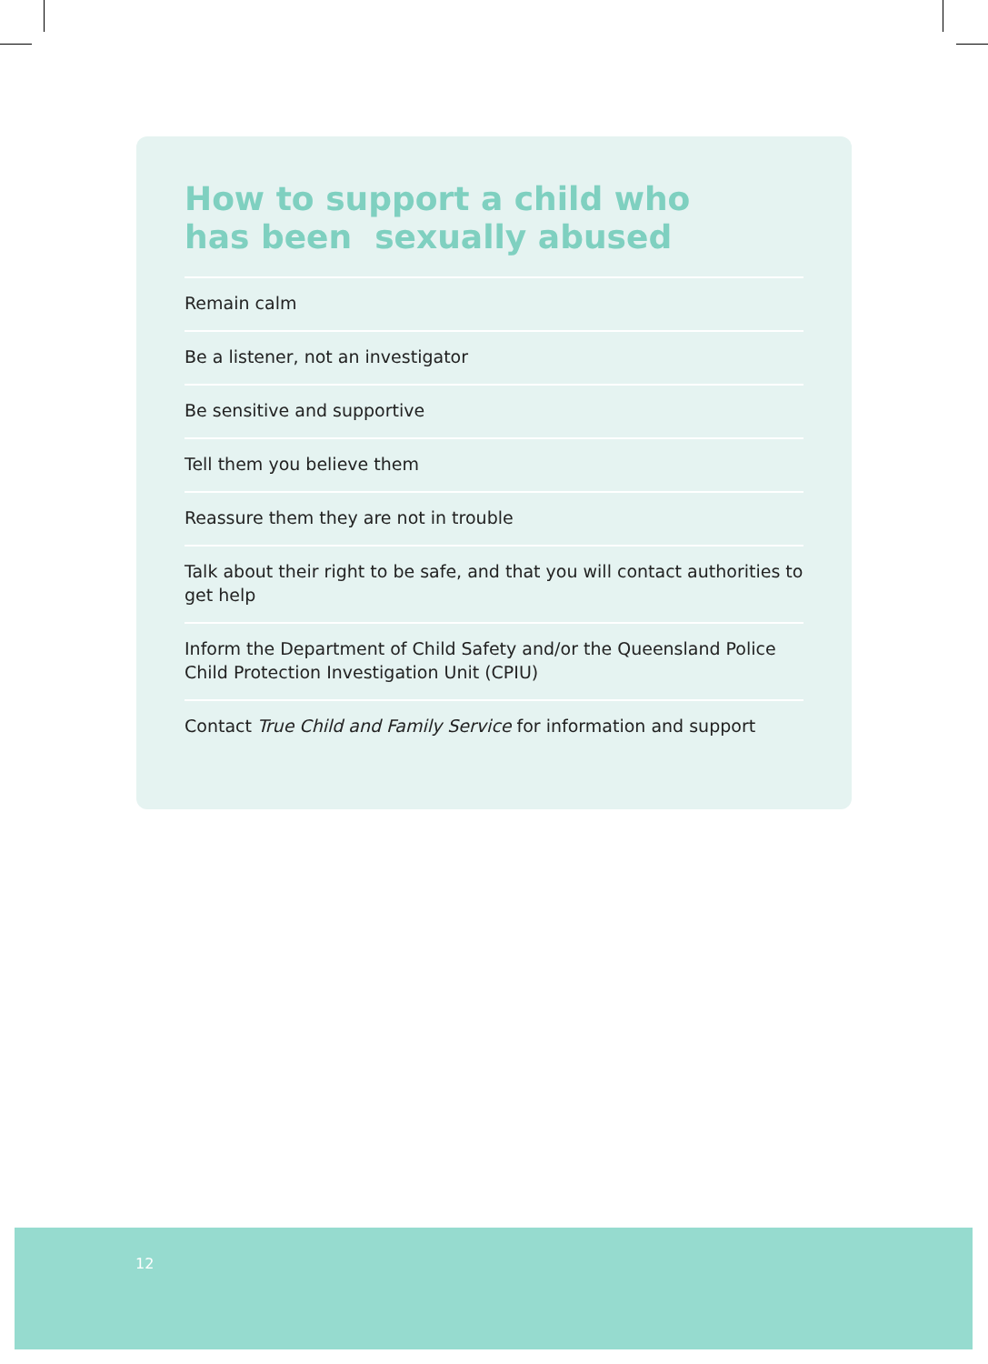How to support a child who
has been sexually abused
Remain calm
Be a listener, not an investigator
Be sensitive and supportive
Tell them you believe them
Reassure them they are not in trouble
Talk about their right to be safe, and that you will contact authorities to get help
Inform the Department of Child Safety and/or the Queensland Police Child Protection Investigation Unit (CPIU)
Contact True Child and Family Service for information and support
12